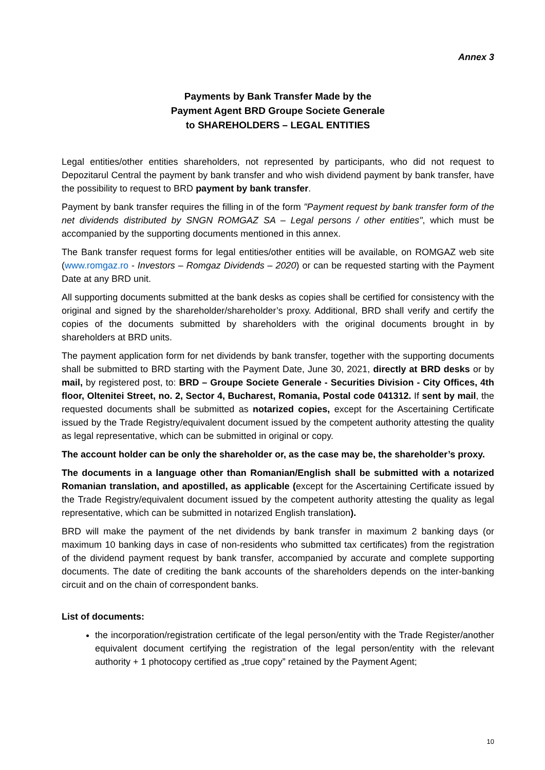Annex 3
Payments by Bank Transfer Made by the
Payment Agent BRD Groupe Societe Generale
to SHAREHOLDERS – LEGAL ENTITIES
Legal entities/other entities shareholders, not represented by participants, who did not request to Depozitarul Central the payment by bank transfer and who wish dividend payment by bank transfer, have the possibility to request to BRD payment by bank transfer.
Payment by bank transfer requires the filling in of the form "Payment request by bank transfer form of the net dividends distributed by SNGN ROMGAZ SA – Legal persons / other entities", which must be accompanied by the supporting documents mentioned in this annex.
The Bank transfer request forms for legal entities/other entities will be available, on ROMGAZ web site (www.romgaz.ro - Investors – Romgaz Dividends – 2020) or can be requested starting with the Payment Date at any BRD unit.
All supporting documents submitted at the bank desks as copies shall be certified for consistency with the original and signed by the shareholder/shareholder’s proxy. Additional, BRD shall verify and certify the copies of the documents submitted by shareholders with the original documents brought in by shareholders at BRD units.
The payment application form for net dividends by bank transfer, together with the supporting documents shall be submitted to BRD starting with the Payment Date, June 30, 2021, directly at BRD desks or by mail, by registered post, to: BRD – Groupe Societe Generale - Securities Division - City Offices, 4th floor, Oltenitei Street, no. 2, Sector 4, Bucharest, Romania, Postal code 041312. If sent by mail, the requested documents shall be submitted as notarized copies, except for the Ascertaining Certificate issued by the Trade Registry/equivalent document issued by the competent authority attesting the quality as legal representative, which can be submitted in original or copy.
The account holder can be only the shareholder or, as the case may be, the shareholder’s proxy.
The documents in a language other than Romanian/English shall be submitted with a notarized Romanian translation, and apostilled, as applicable (except for the Ascertaining Certificate issued by the Trade Registry/equivalent document issued by the competent authority attesting the quality as legal representative, which can be submitted in notarized English translation).
BRD will make the payment of the net dividends by bank transfer in maximum 2 banking days (or maximum 10 banking days in case of non-residents who submitted tax certificates) from the registration of the dividend payment request by bank transfer, accompanied by accurate and complete supporting documents. The date of crediting the bank accounts of the shareholders depends on the inter-banking circuit and on the chain of correspondent banks.
List of documents:
the incorporation/registration certificate of the legal person/entity with the Trade Register/another equivalent document certifying the registration of the legal person/entity with the relevant authority + 1 photocopy certified as „true copy” retained by the Payment Agent;
10